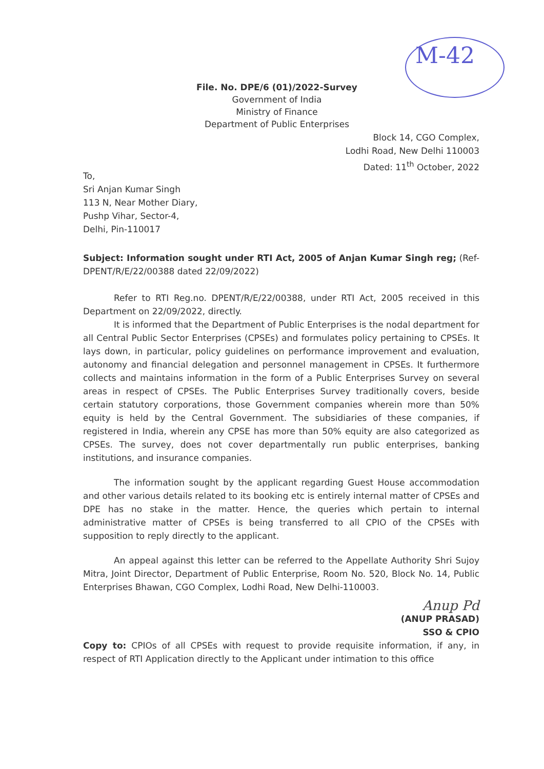M-42
File. No. DPE/6 (01)/2022-Survey
Government of India
Ministry of Finance
Department of Public Enterprises
Block 14, CGO Complex,
Lodhi Road, New Delhi 110003
Dated: 11<sup>th</sup> October, 2022
To,
Sri Anjan Kumar Singh
113 N, Near Mother Diary,
Pushp Vihar, Sector-4,
Delhi, Pin-110017
Subject: Information sought under RTI Act, 2005 of Anjan Kumar Singh reg; (Ref- DPENT/R/E/22/00388 dated 22/09/2022)
Refer to RTI Reg.no. DPENT/R/E/22/00388, under RTI Act, 2005 received in this Department on 22/09/2022, directly.
It is informed that the Department of Public Enterprises is the nodal department for all Central Public Sector Enterprises (CPSEs) and formulates policy pertaining to CPSEs. It lays down, in particular, policy guidelines on performance improvement and evaluation, autonomy and financial delegation and personnel management in CPSEs. It furthermore collects and maintains information in the form of a Public Enterprises Survey on several areas in respect of CPSEs. The Public Enterprises Survey traditionally covers, beside certain statutory corporations, those Government companies wherein more than 50% equity is held by the Central Government. The subsidiaries of these companies, if registered in India, wherein any CPSE has more than 50% equity are also categorized as CPSEs. The survey, does not cover departmentally run public enterprises, banking institutions, and insurance companies.
The information sought by the applicant regarding Guest House accommodation and other various details related to its booking etc is entirely internal matter of CPSEs and DPE has no stake in the matter. Hence, the queries which pertain to internal administrative matter of CPSEs is being transferred to all CPIO of the CPSEs with supposition to reply directly to the applicant.
An appeal against this letter can be referred to the Appellate Authority Shri Sujoy Mitra, Joint Director, Department of Public Enterprise, Room No. 520, Block No. 14, Public Enterprises Bhawan, CGO Complex, Lodhi Road, New Delhi-110003.
Anup Pd
(ANUP PRASAD)
SSO & CPIO
Copy to: CPIOs of all CPSEs with request to provide requisite information, if any, in respect of RTI Application directly to the Applicant under intimation to this office